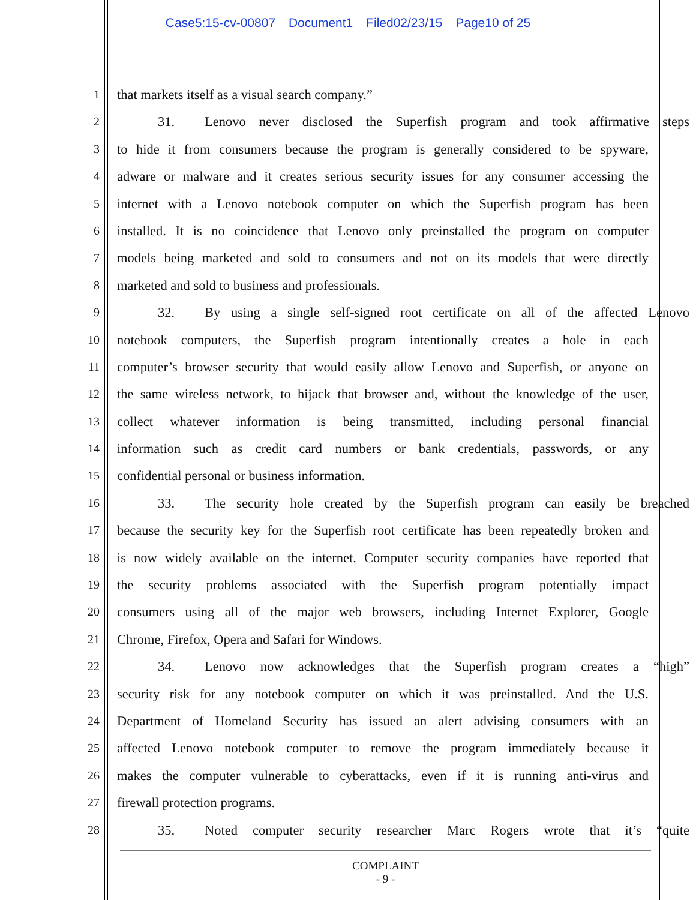Case5:15-cv-00807 Document1 Filed02/23/15 Page10 of 25
1 that markets itself as a visual search company.”
2 31. Lenovo never disclosed the Superfish program and took affirmative steps
3 to hide it from consumers because the program is generally considered to be spyware,
4 adware or malware and it creates serious security issues for any consumer accessing the
5 internet with a Lenovo notebook computer on which the Superfish program has been
6 installed. It is no coincidence that Lenovo only preinstalled the program on computer
7 models being marketed and sold to consumers and not on its models that were directly
8 marketed and sold to business and professionals.
9 32. By using a single self-signed root certificate on all of the affected Lenovo
10 notebook computers, the Superfish program intentionally creates a hole in each
11 computer’s browser security that would easily allow Lenovo and Superfish, or anyone on
12 the same wireless network, to hijack that browser and, without the knowledge of the user,
13 collect whatever information is being transmitted, including personal financial
14 information such as credit card numbers or bank credentials, passwords, or any
15 confidential personal or business information.
16 33. The security hole created by the Superfish program can easily be breached
17 because the security key for the Superfish root certificate has been repeatedly broken and
18 is now widely available on the internet. Computer security companies have reported that
19 the security problems associated with the Superfish program potentially impact
20 consumers using all of the major web browsers, including Internet Explorer, Google
21 Chrome, Firefox, Opera and Safari for Windows.
22 34. Lenovo now acknowledges that the Superfish program creates a “high”
23 security risk for any notebook computer on which it was preinstalled. And the U.S.
24 Department of Homeland Security has issued an alert advising consumers with an
25 affected Lenovo notebook computer to remove the program immediately because it
26 makes the computer vulnerable to cyberattacks, even if it is running anti-virus and
27 firewall protection programs.
28 35. Noted computer security researcher Marc Rogers wrote that it’s “quite
COMPLAINT
- 9 -